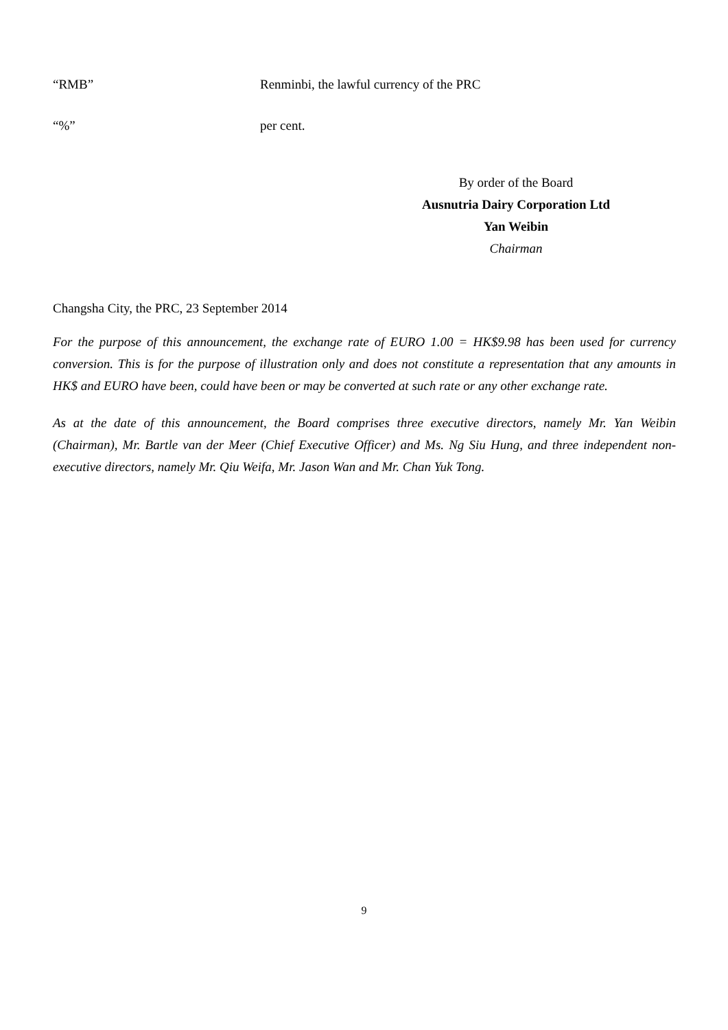“RMB” Renminbi, the lawful currency of the PRC
“%” per cent.
By order of the Board
Ausnutria Dairy Corporation Ltd
Yan Weibin
Chairman
Changsha City, the PRC, 23 September 2014
For the purpose of this announcement, the exchange rate of EURO 1.00 = HK$9.98 has been used for currency conversion. This is for the purpose of illustration only and does not constitute a representation that any amounts in HK$ and EURO have been, could have been or may be converted at such rate or any other exchange rate.
As at the date of this announcement, the Board comprises three executive directors, namely Mr. Yan Weibin (Chairman), Mr. Bartle van der Meer (Chief Executive Officer) and Ms. Ng Siu Hung, and three independent non-executive directors, namely Mr. Qiu Weifa, Mr. Jason Wan and Mr. Chan Yuk Tong.
9